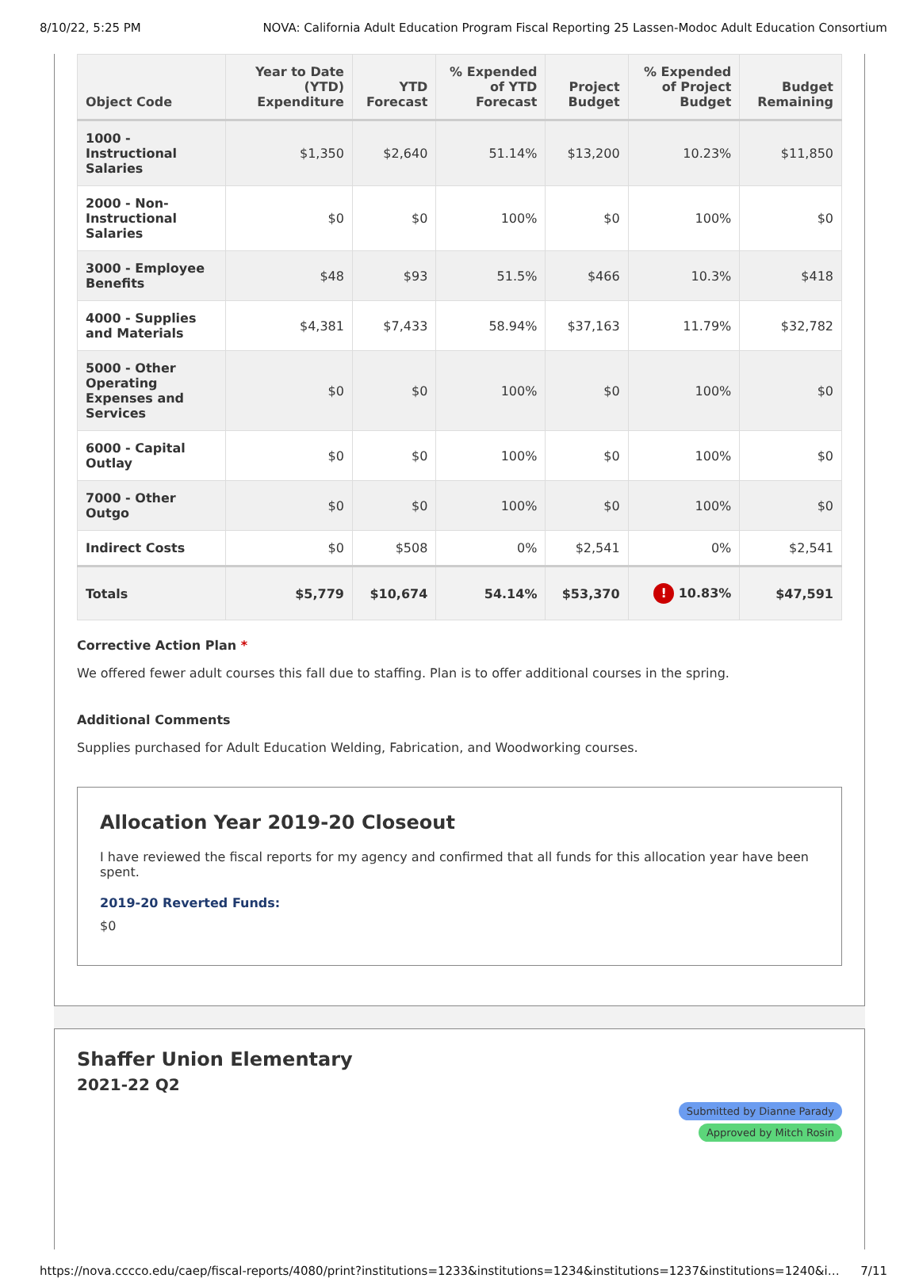8/10/22, 5:25 PM NOVA: California Adult Education Program Fiscal Reporting 25 Lassen-Modoc Adult Education Consortium
| Object Code | Year to Date (YTD) Expenditure | YTD Forecast | % Expended of YTD Forecast | Project Budget | % Expended of Project Budget | Budget Remaining |
| --- | --- | --- | --- | --- | --- | --- |
| 1000 - Instructional Salaries | $1,350 | $2,640 | 51.14% | $13,200 | 10.23% | $11,850 |
| 2000 - Non-Instructional Salaries | $0 | $0 | 100% | $0 | 100% | $0 |
| 3000 - Employee Benefits | $48 | $93 | 51.5% | $466 | 10.3% | $418 |
| 4000 - Supplies and Materials | $4,381 | $7,433 | 58.94% | $37,163 | 11.79% | $32,782 |
| 5000 - Other Operating Expenses and Services | $0 | $0 | 100% | $0 | 100% | $0 |
| 6000 - Capital Outlay | $0 | $0 | 100% | $0 | 100% | $0 |
| 7000 - Other Outgo | $0 | $0 | 100% | $0 | 100% | $0 |
| Indirect Costs | $0 | $508 | 0% | $2,541 | 0% | $2,541 |
| Totals | $5,779 | $10,674 | 54.14% | $53,370 | ! 10.83% | $47,591 |
Corrective Action Plan *
We offered fewer adult courses this fall due to staffing. Plan is to offer additional courses in the spring.
Additional Comments
Supplies purchased for Adult Education Welding, Fabrication, and Woodworking courses.
Allocation Year 2019-20 Closeout
I have reviewed the fiscal reports for my agency and confirmed that all funds for this allocation year have been spent.
2019-20 Reverted Funds:
$0
Shaffer Union Elementary
2021-22 Q2
Submitted by Dianne Parady
Approved by Mitch Rosin
https://nova.cccco.edu/caep/fiscal-reports/4080/print?institutions=1233&institutions=1234&institutions=1237&institutions=1240&i… 7/11